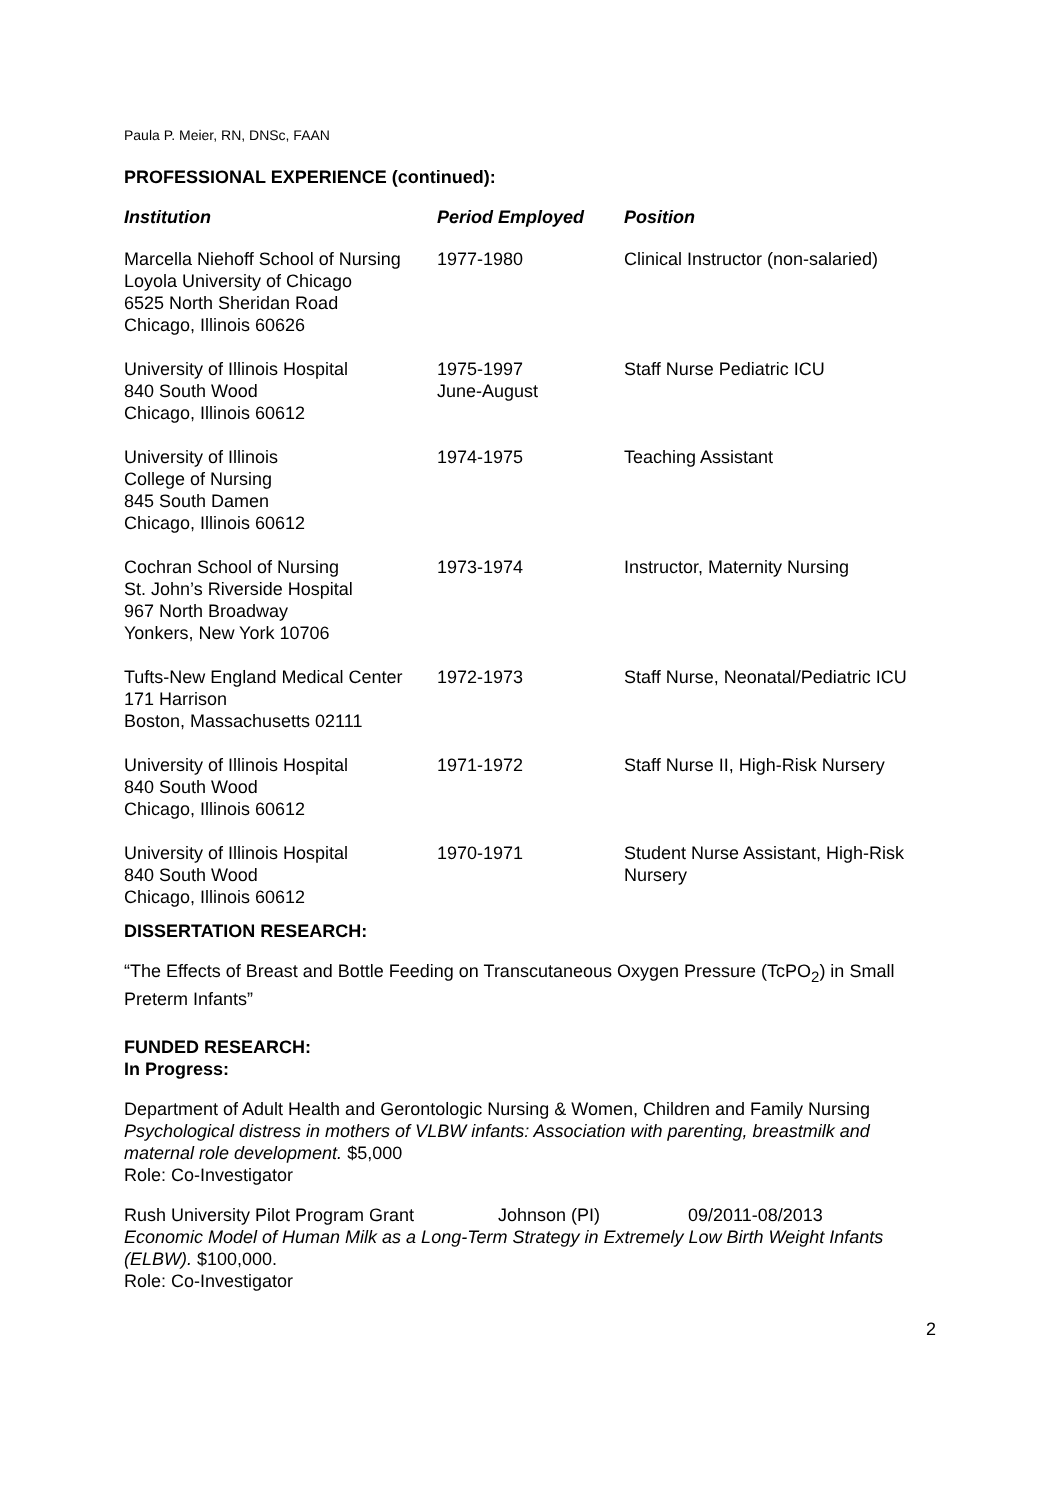Paula P. Meier, RN, DNSc, FAAN
PROFESSIONAL EXPERIENCE (continued):
| Institution | Period Employed | Position |
| --- | --- | --- |
| Marcella Niehoff School of Nursing Loyola University of Chicago 6525 North Sheridan Road Chicago, Illinois 60626 | 1977-1980 | Clinical Instructor (non-salaried) |
| University of Illinois Hospital 840 South Wood Chicago, Illinois 60612 | 1975-1997 June-August | Staff Nurse Pediatric ICU |
| University of Illinois College of Nursing 845 South Damen Chicago, Illinois 60612 | 1974-1975 | Teaching Assistant |
| Cochran School of Nursing St. John’s Riverside Hospital 967 North Broadway Yonkers, New York 10706 | 1973-1974 | Instructor, Maternity Nursing |
| Tufts-New England Medical Center 171 Harrison Boston, Massachusetts 02111 | 1972-1973 | Staff Nurse, Neonatal/Pediatric ICU |
| University of Illinois Hospital 840 South Wood Chicago, Illinois 60612 | 1971-1972 | Staff Nurse II, High-Risk Nursery |
| University of Illinois Hospital 840 South Wood Chicago, Illinois 60612 | 1970-1971 | Student Nurse Assistant, High-Risk Nursery |
DISSERTATION RESEARCH:
“The Effects of Breast and Bottle Feeding on Transcutaneous Oxygen Pressure (TcPO<sub>2</sub>) in Small Preterm Infants”
FUNDED RESEARCH:
In Progress:
Department of Adult Health and Gerontologic Nursing & Women, Children and Family Nursing
Psychological distress in mothers of VLBW infants: Association with parenting, breastmilk and maternal role development. $5,000
Role: Co-Investigator
Rush University Pilot Program Grant Johnson (PI) 09/2011-08/2013
Economic Model of Human Milk as a Long-Term Strategy in Extremely Low Birth Weight Infants (ELBW). $100,000.
Role: Co-Investigator
2